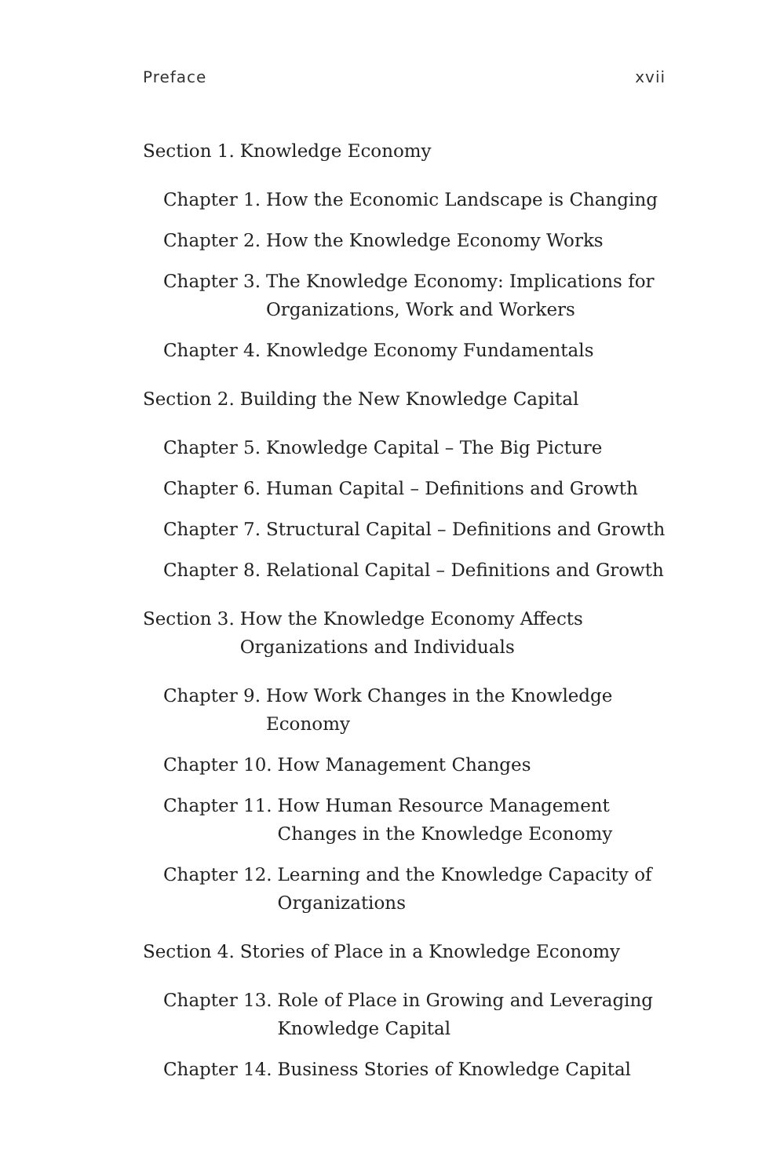Preface xvii
Section 1. Knowledge Economy
Chapter 1. How the Economic Landscape is Changing
Chapter 2. How the Knowledge Economy Works
Chapter 3. The Knowledge Economy: Implications for Organizations, Work and Workers
Chapter 4. Knowledge Economy Fundamentals
Section 2. Building the New Knowledge Capital
Chapter 5. Knowledge Capital – The Big Picture
Chapter 6. Human Capital – Definitions and Growth
Chapter 7. Structural Capital – Definitions and Growth
Chapter 8. Relational Capital – Definitions and Growth
Section 3. How the Knowledge Economy Affects Organizations and Individuals
Chapter 9. How Work Changes in the Knowledge Economy
Chapter 10. How Management Changes
Chapter 11. How Human Resource Management Changes in the Knowledge Economy
Chapter 12. Learning and the Knowledge Capacity of Organizations
Section 4. Stories of Place in a Knowledge Economy
Chapter 13. Role of Place in Growing and Leveraging Knowledge Capital
Chapter 14. Business Stories of Knowledge Capital